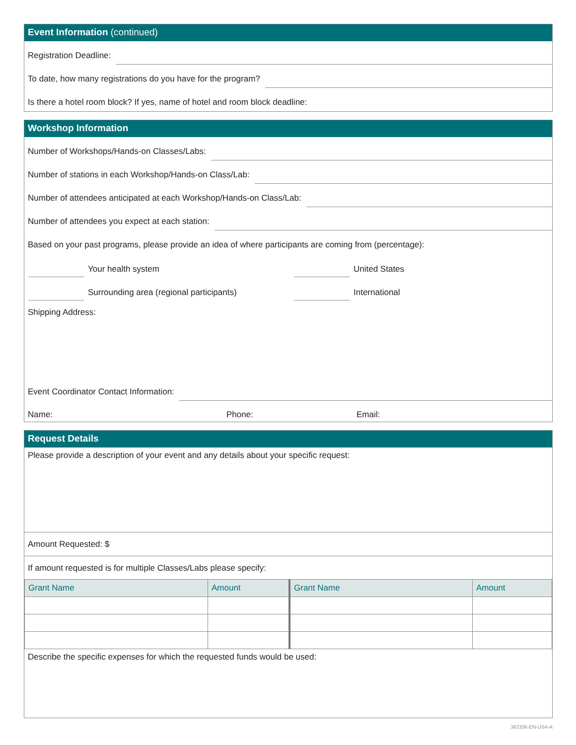Event Information (continued)
Registration Deadline:
To date, how many registrations do you have for the program?
Is there a hotel room block? If yes, name of hotel and room block deadline:
Workshop Information
Number of Workshops/Hands-on Classes/Labs:
Number of stations in each Workshop/Hands-on Class/Lab:
Number of attendees anticipated at each Workshop/Hands-on Class/Lab:
Number of attendees you expect at each station:
Based on your past programs, please provide an idea of where participants are coming from (percentage):
Your health system
United States
Surrounding area (regional participants)
International
Shipping Address:
Event Coordinator Contact Information:
Name: Phone: Email:
Request Details
Please provide a description of your event and any details about your specific request:
Amount Requested: $
If amount requested is for multiple Classes/Labs please specify:
| Grant Name | Amount | Grant Name | Amount |
| --- | --- | --- | --- |
Describe the specific expenses for which the requested funds would be used:
362336-EN-USA-A